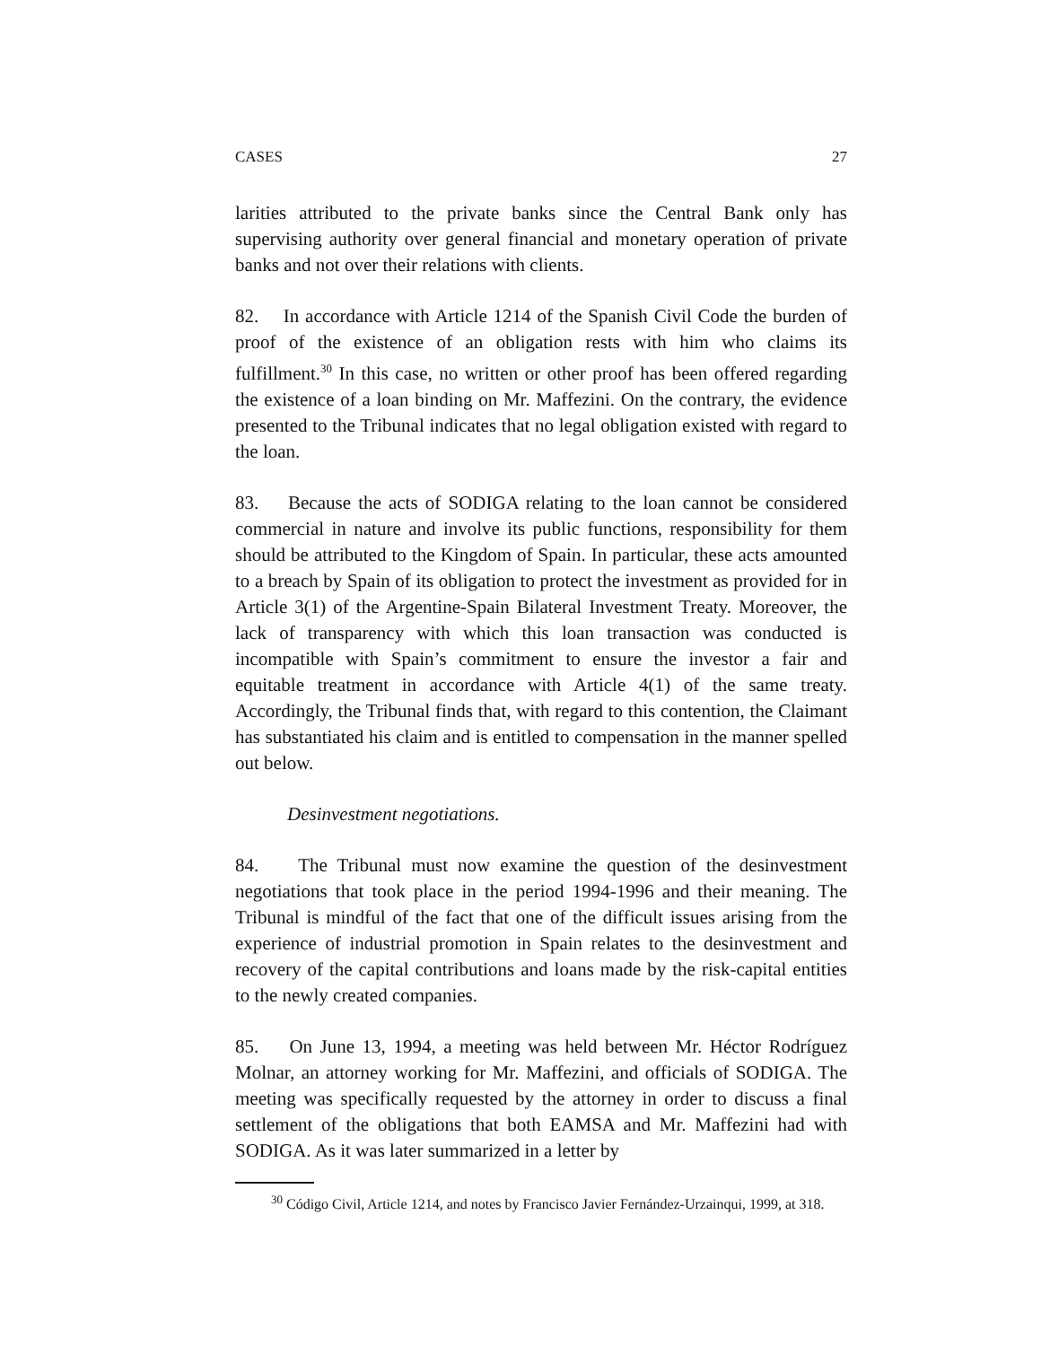CASES 27
larities attributed to the private banks since the Central Bank only has supervising authority over general financial and monetary operation of private banks and not over their relations with clients.
82. In accordance with Article 1214 of the Spanish Civil Code the burden of proof of the existence of an obligation rests with him who claims its fulfillment.<sup>30</sup> In this case, no written or other proof has been offered regarding the existence of a loan binding on Mr. Maffezini. On the contrary, the evidence presented to the Tribunal indicates that no legal obligation existed with regard to the loan.
83. Because the acts of SODIGA relating to the loan cannot be considered commercial in nature and involve its public functions, responsibility for them should be attributed to the Kingdom of Spain. In particular, these acts amounted to a breach by Spain of its obligation to protect the investment as provided for in Article 3(1) of the Argentine-Spain Bilateral Investment Treaty. Moreover, the lack of transparency with which this loan transaction was conducted is incompatible with Spain’s commitment to ensure the investor a fair and equitable treatment in accordance with Article 4(1) of the same treaty. Accordingly, the Tribunal finds that, with regard to this contention, the Claimant has substantiated his claim and is entitled to compensation in the manner spelled out below.
Desinvestment negotiations.
84. The Tribunal must now examine the question of the desinvestment negotiations that took place in the period 1994-1996 and their meaning. The Tribunal is mindful of the fact that one of the difficult issues arising from the experience of industrial promotion in Spain relates to the desinvestment and recovery of the capital contributions and loans made by the risk-capital entities to the newly created companies.
85. On June 13, 1994, a meeting was held between Mr. Héctor Rodríguez Molnar, an attorney working for Mr. Maffezini, and officials of SODIGA. The meeting was specifically requested by the attorney in order to discuss a final settlement of the obligations that both EAMSA and Mr. Maffezini had with SODIGA. As it was later summarized in a letter by
<sup>30</sup> Código Civil, Article 1214, and notes by Francisco Javier Fernández-Urzainqui, 1999, at 318.